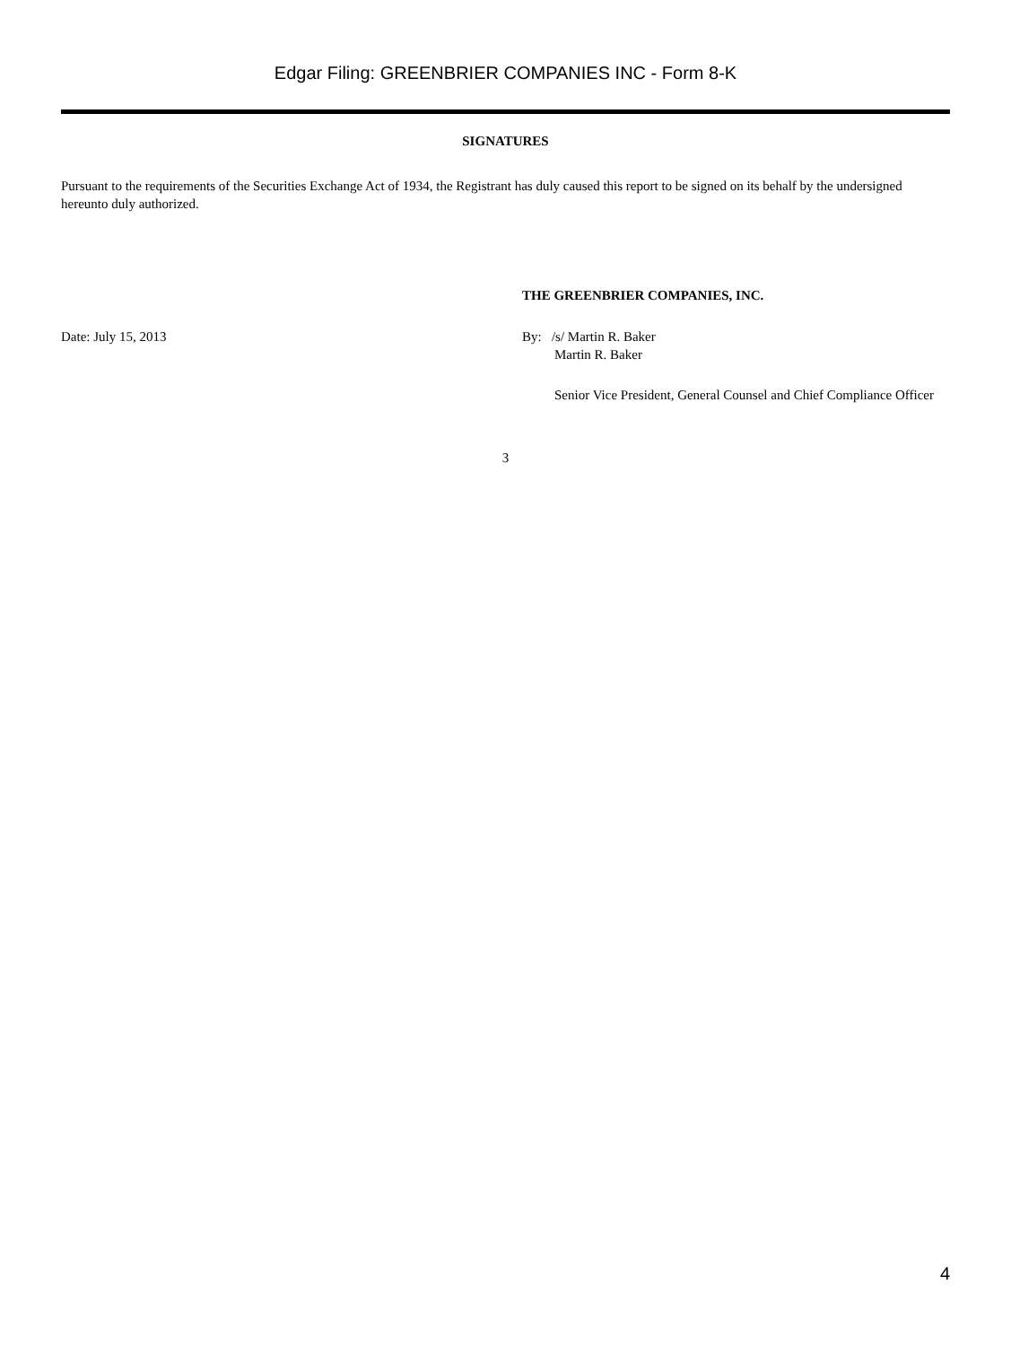Edgar Filing: GREENBRIER COMPANIES INC - Form 8-K
SIGNATURES
Pursuant to the requirements of the Securities Exchange Act of 1934, the Registrant has duly caused this report to be signed on its behalf by the undersigned hereunto duly authorized.
THE GREENBRIER COMPANIES, INC.
Date: July 15, 2013 By: /s/ Martin R. Baker
Martin R. Baker
Senior Vice President, General Counsel and Chief Compliance Officer
3
4